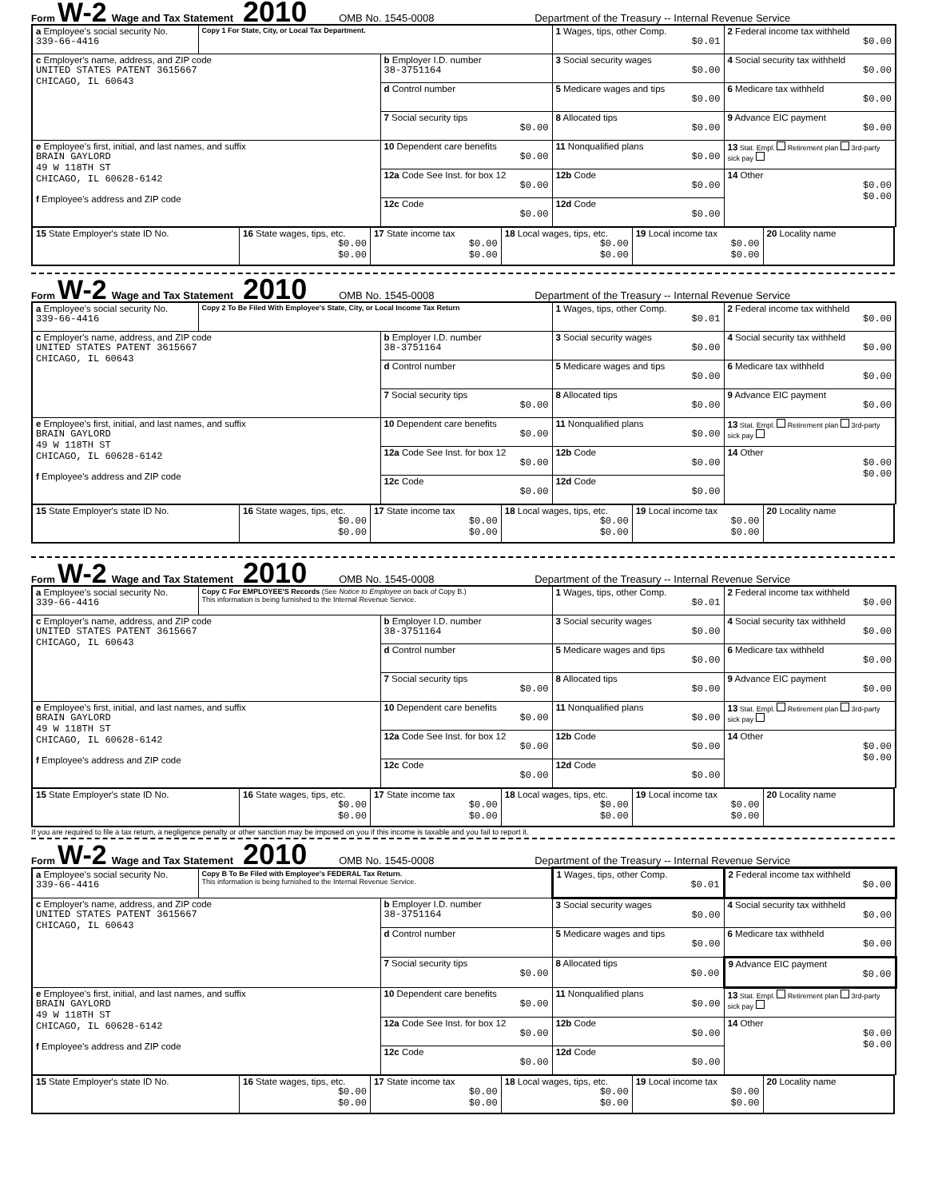Form W-2 Wage and Tax Statement 2010 OMB No. 1545-0008 Department of the Treasury -- Internal Revenue Service
| a Employee's social security No. 339-66-4416 | Copy 1 For State, City, or Local Tax Department. | | 1 Wages, tips, other Comp. $0.01 | 2 Federal income tax withheld $0.00 |
| c Employer's name, address, and ZIP code UNITED STATES PATENT 3615667 CHICAGO, IL 60643 | | b Employer I.D. number 38-3751164 | 3 Social security wages $0.00 | 4 Social security tax withheld $0.00 |
| | | d Control number | 5 Medicare wages and tips $0.00 | 6 Medicare tax withheld $0.00 |
| | | 7 Social security tips $0.00 | 8 Allocated tips $0.00 | 9 Advance EIC payment $0.00 |
| e Employee's first, initial, and last names, and suffix BRAIN GAYLORD 49 W 118TH ST CHICAGO, IL 60628-6142 f Employee's address and ZIP code | | 10 Dependent care benefits $0.00 | 11 Nonqualified plans $0.00 | 13 Stat. Empl. Retirement plan 3rd-party sick pay |
| | | 12a Code See Inst. for box 12 $0.00 | 12b Code $0.00 | 14 Other $0.00 $0.00 |
| | | 12c Code $0.00 | 12d Code $0.00 | |
| 15 State Employer's state ID No. | 16 State wages, tips, etc. $0.00 $0.00 | 17 State income tax $0.00 $0.00 | 18 Local wages, tips, etc. $0.00 $0.00 | 19 Local income tax $0.00 $0.00 | 20 Locality name |
Form W-2 Wage and Tax Statement 2010 OMB No. 1545-0008 Department of the Treasury -- Internal Revenue Service
| a Employee's social security No. 339-66-4416 | Copy 2 To Be Filed With Employee's State, City, or Local Income Tax Return | | 1 Wages, tips, other Comp. $0.01 | 2 Federal income tax withheld $0.00 |
| c Employer's name, address, and ZIP code UNITED STATES PATENT 3615667 CHICAGO, IL 60643 | | b Employer I.D. number 38-3751164 | 3 Social security wages $0.00 | 4 Social security tax withheld $0.00 |
| | | d Control number | 5 Medicare wages and tips $0.00 | 6 Medicare tax withheld $0.00 |
| | | 7 Social security tips $0.00 | 8 Allocated tips $0.00 | 9 Advance EIC payment $0.00 |
| e Employee's first, initial, and last names, and suffix BRAIN GAYLORD 49 W 118TH ST CHICAGO, IL 60628-6142 f Employee's address and ZIP code | | 10 Dependent care benefits $0.00 | 11 Nonqualified plans $0.00 | 13 Stat. Empl. Retirement plan 3rd-party sick pay |
| | | 12a Code See Inst. for box 12 $0.00 | 12b Code $0.00 | 14 Other $0.00 $0.00 |
| | | 12c Code $0.00 | 12d Code $0.00 | |
| 15 State Employer's state ID No. | 16 State wages, tips, etc. $0.00 $0.00 | 17 State income tax $0.00 $0.00 | 18 Local wages, tips, etc. $0.00 $0.00 | 19 Local income tax $0.00 $0.00 | 20 Locality name |
Form W-2 Wage and Tax Statement 2010 OMB No. 1545-0008 Department of the Treasury -- Internal Revenue Service
| a Employee's social security No. 339-66-4416 | Copy C For EMPLOYEE'S Records (See Notice to Employee on back of Copy B.) This information is being furnished to the Internal Revenue Service. | | 1 Wages, tips, other Comp. $0.01 | 2 Federal income tax withheld $0.00 |
| c Employer's name, address, and ZIP code UNITED STATES PATENT 3615667 CHICAGO, IL 60643 | | b Employer I.D. number 38-3751164 | 3 Social security wages $0.00 | 4 Social security tax withheld $0.00 |
| | | d Control number | 5 Medicare wages and tips $0.00 | 6 Medicare tax withheld $0.00 |
| | | 7 Social security tips $0.00 | 8 Allocated tips $0.00 | 9 Advance EIC payment $0.00 |
| e Employee's first, initial, and last names, and suffix BRAIN GAYLORD 49 W 118TH ST CHICAGO, IL 60628-6142 f Employee's address and ZIP code | | 10 Dependent care benefits $0.00 | 11 Nonqualified plans $0.00 | 13 Stat. Empl. Retirement plan 3rd-party sick pay |
| | | 12a Code See Inst. for box 12 $0.00 | 12b Code $0.00 | 14 Other $0.00 $0.00 |
| | | 12c Code $0.00 | 12d Code $0.00 | |
| 15 State Employer's state ID No. | 16 State wages, tips, etc. $0.00 $0.00 | 17 State income tax $0.00 $0.00 | 18 Local wages, tips, etc. $0.00 $0.00 | 19 Local income tax $0.00 $0.00 | 20 Locality name |
If you are required to file a tax return, a negligence penalty or other sanction may be imposed on you if this income is taxable and you fail to report it.
Form W-2 Wage and Tax Statement 2010 OMB No. 1545-0008 Department of the Treasury -- Internal Revenue Service
| a Employee's social security No. 339-66-4416 | Copy B To Be Filed with Employee's FEDERAL Tax Return. This information is being furnished to the Internal Revenue Service. | | 1 Wages, tips, other Comp. $0.01 | 2 Federal income tax withheld $0.00 |
| c Employer's name, address, and ZIP code UNITED STATES PATENT 3615667 CHICAGO, IL 60643 | | b Employer I.D. number 38-3751164 | 3 Social security wages $0.00 | 4 Social security tax withheld $0.00 |
| | | d Control number | 5 Medicare wages and tips $0.00 | 6 Medicare tax withheld $0.00 |
| | | 7 Social security tips $0.00 | 8 Allocated tips $0.00 | 9 Advance EIC payment $0.00 |
| e Employee's first, initial, and last names, and suffix BRAIN GAYLORD 49 W 118TH ST CHICAGO, IL 60628-6142 f Employee's address and ZIP code | | 10 Dependent care benefits $0.00 | 11 Nonqualified plans $0.00 | 13 Stat. Empl. Retirement plan 3rd-party sick pay |
| | | 12a Code See Inst. for box 12 $0.00 | 12b Code $0.00 | 14 Other $0.00 $0.00 |
| | | 12c Code $0.00 | 12d Code $0.00 | |
| 15 State Employer's state ID No. | 16 State wages, tips, etc. $0.00 $0.00 | 17 State income tax $0.00 $0.00 | 18 Local wages, tips, etc. $0.00 $0.00 | 19 Local income tax $0.00 $0.00 | 20 Locality name |